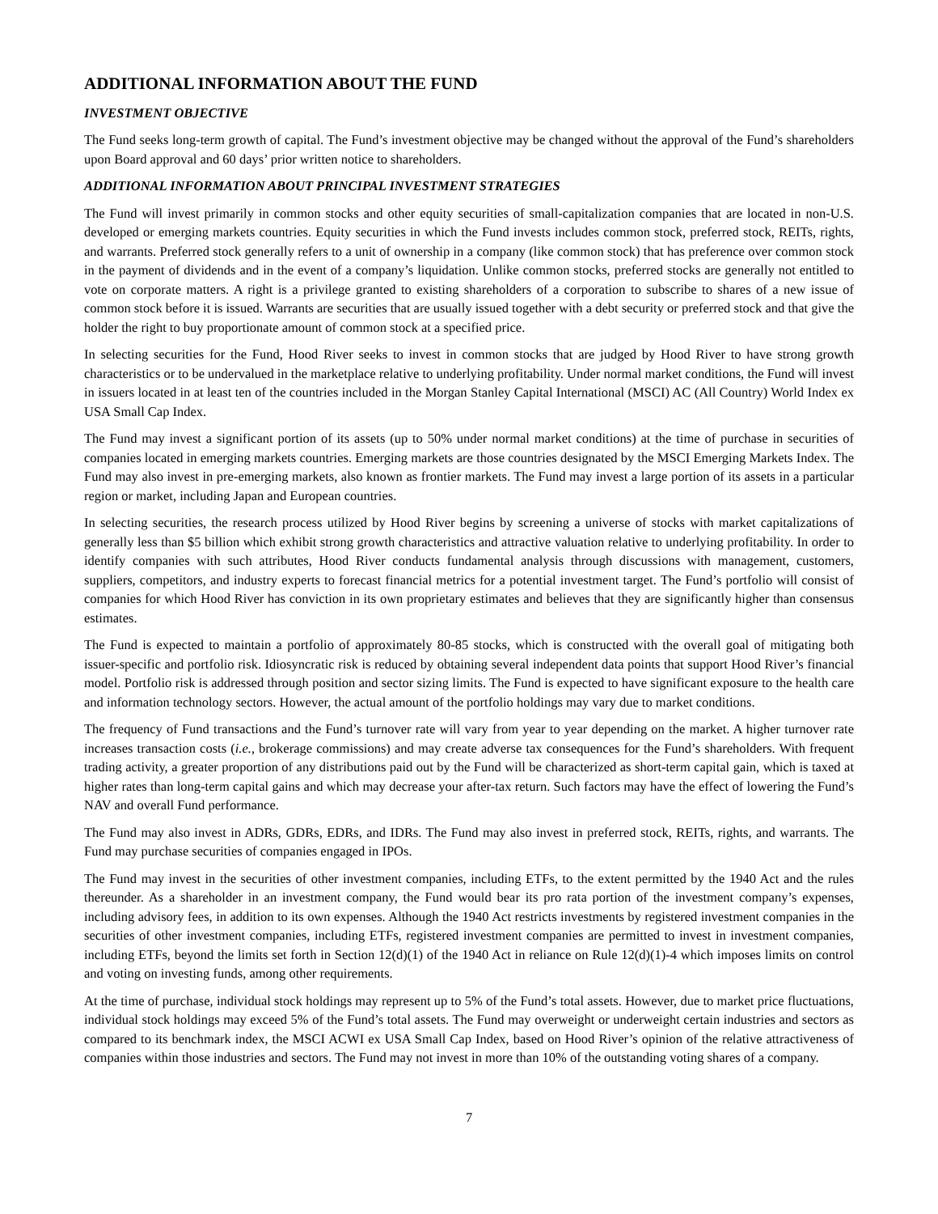ADDITIONAL INFORMATION ABOUT THE FUND
INVESTMENT OBJECTIVE
The Fund seeks long-term growth of capital. The Fund’s investment objective may be changed without the approval of the Fund’s shareholders upon Board approval and 60 days’ prior written notice to shareholders.
ADDITIONAL INFORMATION ABOUT PRINCIPAL INVESTMENT STRATEGIES
The Fund will invest primarily in common stocks and other equity securities of small-capitalization companies that are located in non-U.S. developed or emerging markets countries. Equity securities in which the Fund invests includes common stock, preferred stock, REITs, rights, and warrants. Preferred stock generally refers to a unit of ownership in a company (like common stock) that has preference over common stock in the payment of dividends and in the event of a company’s liquidation. Unlike common stocks, preferred stocks are generally not entitled to vote on corporate matters. A right is a privilege granted to existing shareholders of a corporation to subscribe to shares of a new issue of common stock before it is issued. Warrants are securities that are usually issued together with a debt security or preferred stock and that give the holder the right to buy proportionate amount of common stock at a specified price.
In selecting securities for the Fund, Hood River seeks to invest in common stocks that are judged by Hood River to have strong growth characteristics or to be undervalued in the marketplace relative to underlying profitability. Under normal market conditions, the Fund will invest in issuers located in at least ten of the countries included in the Morgan Stanley Capital International (MSCI) AC (All Country) World Index ex USA Small Cap Index.
The Fund may invest a significant portion of its assets (up to 50% under normal market conditions) at the time of purchase in securities of companies located in emerging markets countries. Emerging markets are those countries designated by the MSCI Emerging Markets Index. The Fund may also invest in pre-emerging markets, also known as frontier markets. The Fund may invest a large portion of its assets in a particular region or market, including Japan and European countries.
In selecting securities, the research process utilized by Hood River begins by screening a universe of stocks with market capitalizations of generally less than $5 billion which exhibit strong growth characteristics and attractive valuation relative to underlying profitability. In order to identify companies with such attributes, Hood River conducts fundamental analysis through discussions with management, customers, suppliers, competitors, and industry experts to forecast financial metrics for a potential investment target. The Fund’s portfolio will consist of companies for which Hood River has conviction in its own proprietary estimates and believes that they are significantly higher than consensus estimates.
The Fund is expected to maintain a portfolio of approximately 80-85 stocks, which is constructed with the overall goal of mitigating both issuer-specific and portfolio risk. Idiosyncratic risk is reduced by obtaining several independent data points that support Hood River’s financial model. Portfolio risk is addressed through position and sector sizing limits. The Fund is expected to have significant exposure to the health care and information technology sectors. However, the actual amount of the portfolio holdings may vary due to market conditions.
The frequency of Fund transactions and the Fund’s turnover rate will vary from year to year depending on the market. A higher turnover rate increases transaction costs (i.e., brokerage commissions) and may create adverse tax consequences for the Fund’s shareholders. With frequent trading activity, a greater proportion of any distributions paid out by the Fund will be characterized as short-term capital gain, which is taxed at higher rates than long-term capital gains and which may decrease your after-tax return. Such factors may have the effect of lowering the Fund’s NAV and overall Fund performance.
The Fund may also invest in ADRs, GDRs, EDRs, and IDRs. The Fund may also invest in preferred stock, REITs, rights, and warrants. The Fund may purchase securities of companies engaged in IPOs.
The Fund may invest in the securities of other investment companies, including ETFs, to the extent permitted by the 1940 Act and the rules thereunder. As a shareholder in an investment company, the Fund would bear its pro rata portion of the investment company’s expenses, including advisory fees, in addition to its own expenses. Although the 1940 Act restricts investments by registered investment companies in the securities of other investment companies, including ETFs, registered investment companies are permitted to invest in investment companies, including ETFs, beyond the limits set forth in Section 12(d)(1) of the 1940 Act in reliance on Rule 12(d)(1)-4 which imposes limits on control and voting on investing funds, among other requirements.
At the time of purchase, individual stock holdings may represent up to 5% of the Fund’s total assets. However, due to market price fluctuations, individual stock holdings may exceed 5% of the Fund’s total assets. The Fund may overweight or underweight certain industries and sectors as compared to its benchmark index, the MSCI ACWI ex USA Small Cap Index, based on Hood River’s opinion of the relative attractiveness of companies within those industries and sectors. The Fund may not invest in more than 10% of the outstanding voting shares of a company.
7